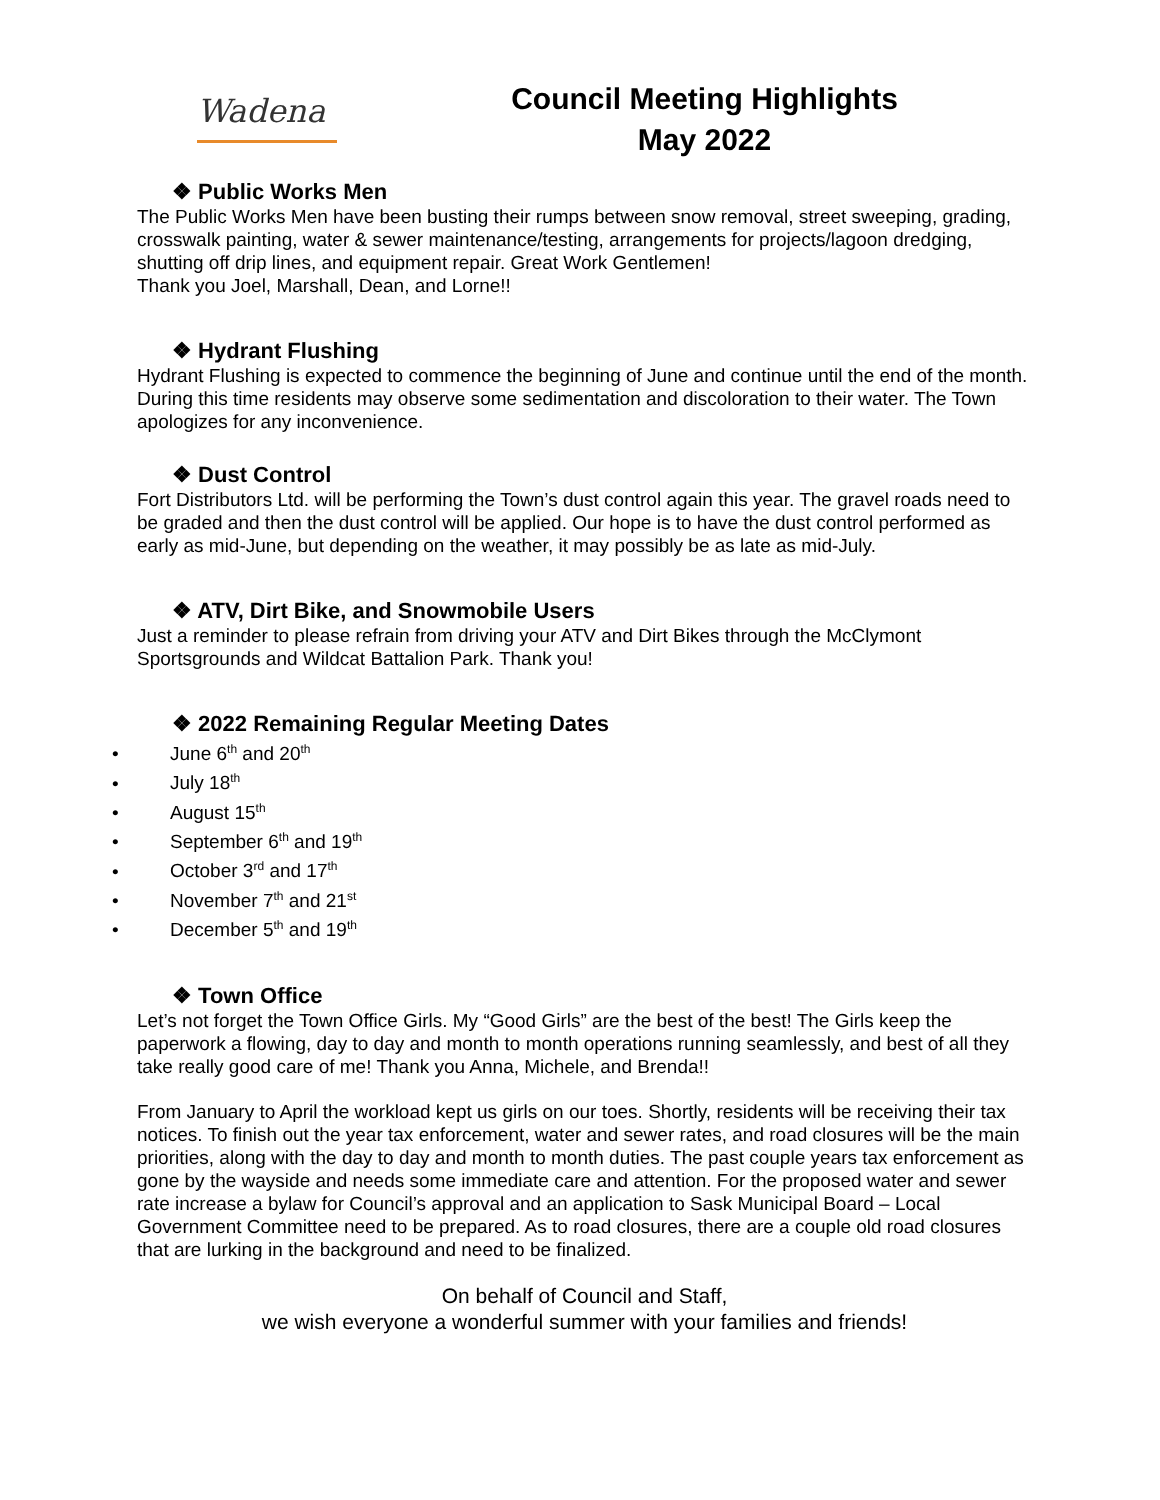Wadena
Council Meeting Highlights
May 2022
❖ Public Works Men
The Public Works Men have been busting their rumps between snow removal, street sweeping, grading, crosswalk painting, water & sewer maintenance/testing, arrangements for projects/lagoon dredging, shutting off drip lines, and equipment repair. Great Work Gentlemen!
Thank you Joel, Marshall, Dean, and Lorne!!
❖ Hydrant Flushing
Hydrant Flushing is expected to commence the beginning of June and continue until the end of the month. During this time residents may observe some sedimentation and discoloration to their water. The Town apologizes for any inconvenience.
❖ Dust Control
Fort Distributors Ltd. will be performing the Town’s dust control again this year. The gravel roads need to be graded and then the dust control will be applied. Our hope is to have the dust control performed as early as mid-June, but depending on the weather, it may possibly be as late as mid-July.
❖ ATV, Dirt Bike, and Snowmobile Users
Just a reminder to please refrain from driving your ATV and Dirt Bikes through the McClymont Sportsgrounds and Wildcat Battalion Park. Thank you!
❖ 2022 Remaining Regular Meeting Dates
• June 6<sup>th</sup> and 20<sup>th</sup>
• July 18<sup>th</sup>
• August 15<sup>th</sup>
• September 6<sup>th</sup> and 19<sup>th</sup>
• October 3<sup>rd</sup> and 17<sup>th</sup>
• November 7<sup>th</sup> and 21<sup>st</sup>
• December 5<sup>th</sup> and 19<sup>th</sup>
❖ Town Office
Let’s not forget the Town Office Girls. My “Good Girls” are the best of the best! The Girls keep the paperwork a flowing, day to day and month to month operations running seamlessly, and best of all they take really good care of me! Thank you Anna, Michele, and Brenda!!
From January to April the workload kept us girls on our toes. Shortly, residents will be receiving their tax notices. To finish out the year tax enforcement, water and sewer rates, and road closures will be the main priorities, along with the day to day and month to month duties. The past couple years tax enforcement as gone by the wayside and needs some immediate care and attention. For the proposed water and sewer rate increase a bylaw for Council’s approval and an application to Sask Municipal Board – Local Government Committee need to be prepared. As to road closures, there are a couple old road closures that are lurking in the background and need to be finalized.
On behalf of Council and Staff,
we wish everyone a wonderful summer with your families and friends!